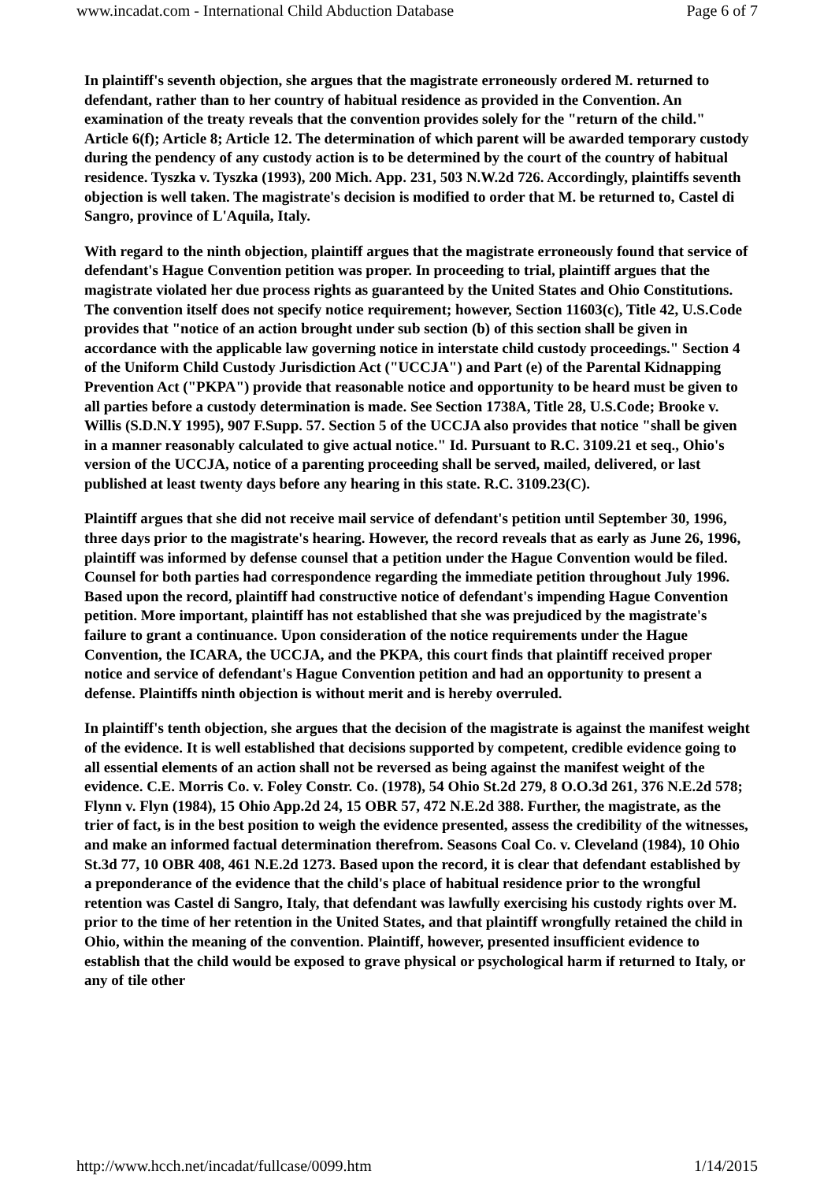www.incadat.com - International Child Abduction Database Page 6 of 7
In plaintiff's seventh objection, she argues that the magistrate erroneously ordered M. returned to defendant, rather than to her country of habitual residence as provided in the Convention. An examination of the treaty reveals that the convention provides solely for the "return of the child." Article 6(f); Article 8; Article 12. The determination of which parent will be awarded temporary custody during the pendency of any custody action is to be determined by the court of the country of habitual residence. Tyszka v. Tyszka (1993), 200 Mich. App. 231, 503 N.W.2d 726. Accordingly, plaintiffs seventh objection is well taken. The magistrate's decision is modified to order that M. be returned to, Castel di Sangro, province of L'Aquila, Italy.
With regard to the ninth objection, plaintiff argues that the magistrate erroneously found that service of defendant's Hague Convention petition was proper. In proceeding to trial, plaintiff argues that the magistrate violated her due process rights as guaranteed by the United States and Ohio Constitutions. The convention itself does not specify notice requirement; however, Section 11603(c), Title 42, U.S.Code provides that "notice of an action brought under sub section (b) of this section shall be given in accordance with the applicable law governing notice in interstate child custody proceedings." Section 4 of the Uniform Child Custody Jurisdiction Act ("UCCJA") and Part (e) of the Parental Kidnapping Prevention Act ("PKPA") provide that reasonable notice and opportunity to be heard must be given to all parties before a custody determination is made. See Section 1738A, Title 28, U.S.Code; Brooke v. Willis (S.D.N.Y 1995), 907 F.Supp. 57. Section 5 of the UCCJA also provides that notice "shall be given in a manner reasonably calculated to give actual notice." Id. Pursuant to R.C. 3109.21 et seq., Ohio's version of the UCCJA, notice of a parenting proceeding shall be served, mailed, delivered, or last published at least twenty days before any hearing in this state. R.C. 3109.23(C).
Plaintiff argues that she did not receive mail service of defendant's petition until September 30, 1996, three days prior to the magistrate's hearing. However, the record reveals that as early as June 26, 1996, plaintiff was informed by defense counsel that a petition under the Hague Convention would be filed. Counsel for both parties had correspondence regarding the immediate petition throughout July 1996. Based upon the record, plaintiff had constructive notice of defendant's impending Hague Convention petition. More important, plaintiff has not established that she was prejudiced by the magistrate's failure to grant a continuance. Upon consideration of the notice requirements under the Hague Convention, the ICARA, the UCCJA, and the PKPA, this court finds that plaintiff received proper notice and service of defendant's Hague Convention petition and had an opportunity to present a defense. Plaintiffs ninth objection is without merit and is hereby overruled.
In plaintiff's tenth objection, she argues that the decision of the magistrate is against the manifest weight of the evidence. It is well established that decisions supported by competent, credible evidence going to all essential elements of an action shall not be reversed as being against the manifest weight of the evidence. C.E. Morris Co. v. Foley Constr. Co. (1978), 54 Ohio St.2d 279, 8 O.O.3d 261, 376 N.E.2d 578; Flynn v. Flyn (1984), 15 Ohio App.2d 24, 15 OBR 57, 472 N.E.2d 388. Further, the magistrate, as the trier of fact, is in the best position to weigh the evidence presented, assess the credibility of the witnesses, and make an informed factual determination therefrom. Seasons Coal Co. v. Cleveland (1984), 10 Ohio St.3d 77, 10 OBR 408, 461 N.E.2d 1273. Based upon the record, it is clear that defendant established by a preponderance of the evidence that the child's place of habitual residence prior to the wrongful retention was Castel di Sangro, Italy, that defendant was lawfully exercising his custody rights over M. prior to the time of her retention in the United States, and that plaintiff wrongfully retained the child in Ohio, within the meaning of the convention. Plaintiff, however, presented insufficient evidence to establish that the child would be exposed to grave physical or psychological harm if returned to Italy, or any of tile other
http://www.hcch.net/incadat/fullcase/0099.htm 1/14/2015